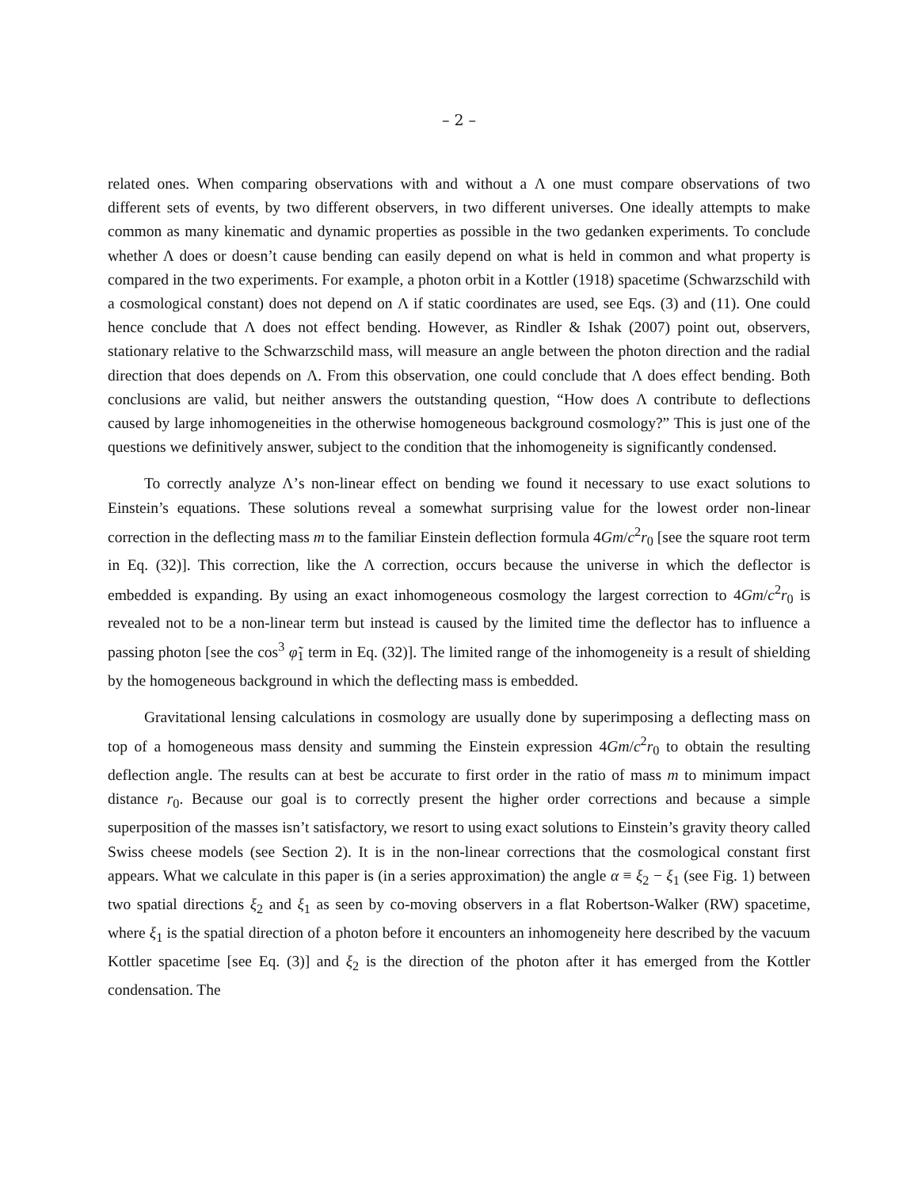– 2 –
related ones. When comparing observations with and without a Λ one must compare observations of two different sets of events, by two different observers, in two different universes. One ideally attempts to make common as many kinematic and dynamic properties as possible in the two gedanken experiments. To conclude whether Λ does or doesn’t cause bending can easily depend on what is held in common and what property is compared in the two experiments. For example, a photon orbit in a Kottler (1918) spacetime (Schwarzschild with a cosmological constant) does not depend on Λ if static coordinates are used, see Eqs. (3) and (11). One could hence conclude that Λ does not effect bending. However, as Rindler & Ishak (2007) point out, observers, stationary relative to the Schwarzschild mass, will measure an angle between the photon direction and the radial direction that does depends on Λ. From this observation, one could conclude that Λ does effect bending. Both conclusions are valid, but neither answers the outstanding question, “How does Λ contribute to deflections caused by large inhomogeneities in the otherwise homogeneous background cosmology?” This is just one of the questions we definitively answer, subject to the condition that the inhomogeneity is significantly condensed.
To correctly analyze Λ’s non-linear effect on bending we found it necessary to use exact solutions to Einstein’s equations. These solutions reveal a somewhat surprising value for the lowest order non-linear correction in the deflecting mass m to the familiar Einstein deflection formula 4Gm/c<sup>2</sup>r<sub>0</sub> [see the square root term in Eq. (32)]. This correction, like the Λ correction, occurs because the universe in which the deflector is embedded is expanding. By using an exact inhomogeneous cosmology the largest correction to 4Gm/c<sup>2</sup>r<sub>0</sub> is revealed not to be a non-linear term but instead is caused by the limited time the deflector has to influence a passing photon [see the cos<sup>3</sup> φ̃<sub>1</sub> term in Eq. (32)]. The limited range of the inhomogeneity is a result of shielding by the homogeneous background in which the deflecting mass is embedded.
Gravitational lensing calculations in cosmology are usually done by superimposing a deflecting mass on top of a homogeneous mass density and summing the Einstein expression 4Gm/c<sup>2</sup>r<sub>0</sub> to obtain the resulting deflection angle. The results can at best be accurate to first order in the ratio of mass m to minimum impact distance r<sub>0</sub>. Because our goal is to correctly present the higher order corrections and because a simple superposition of the masses isn’t satisfactory, we resort to using exact solutions to Einstein’s gravity theory called Swiss cheese models (see Section 2). It is in the non-linear corrections that the cosmological constant first appears. What we calculate in this paper is (in a series approximation) the angle α ≡ ξ<sub>2</sub> − ξ<sub>1</sub> (see Fig. 1) between two spatial directions ξ<sub>2</sub> and ξ<sub>1</sub> as seen by co-moving observers in a flat Robertson-Walker (RW) spacetime, where ξ<sub>1</sub> is the spatial direction of a photon before it encounters an inhomogeneity here described by the vacuum Kottler spacetime [see Eq. (3)] and ξ<sub>2</sub> is the direction of the photon after it has emerged from the Kottler condensation. The